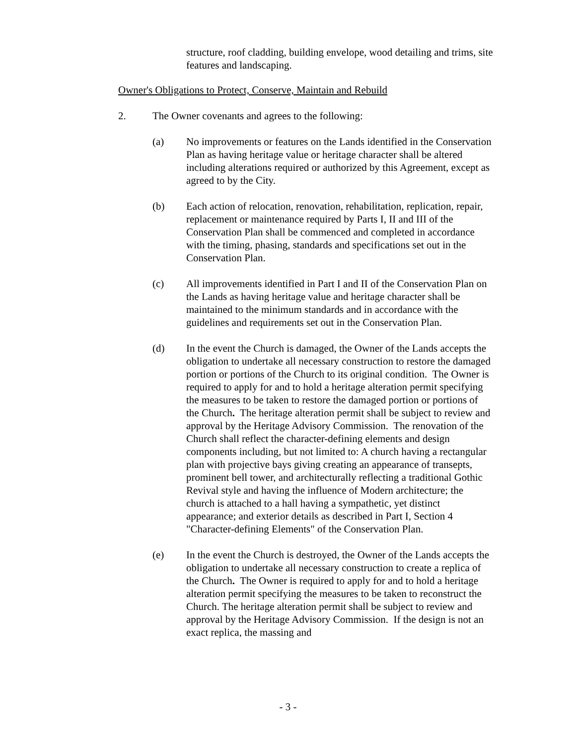structure, roof cladding, building envelope, wood detailing and trims, site features and landscaping.
Owner's Obligations to Protect, Conserve, Maintain and Rebuild
2. The Owner covenants and agrees to the following:
(a) No improvements or features on the Lands identified in the Conservation Plan as having heritage value or heritage character shall be altered including alterations required or authorized by this Agreement, except as agreed to by the City.
(b) Each action of relocation, renovation, rehabilitation, replication, repair, replacement or maintenance required by Parts I, II and III of the Conservation Plan shall be commenced and completed in accordance with the timing, phasing, standards and specifications set out in the Conservation Plan.
(c) All improvements identified in Part I and II of the Conservation Plan on the Lands as having heritage value and heritage character shall be maintained to the minimum standards and in accordance with the guidelines and requirements set out in the Conservation Plan.
(d) In the event the Church is damaged, the Owner of the Lands accepts the obligation to undertake all necessary construction to restore the damaged portion or portions of the Church to its original condition. The Owner is required to apply for and to hold a heritage alteration permit specifying the measures to be taken to restore the damaged portion or portions of the Church. The heritage alteration permit shall be subject to review and approval by the Heritage Advisory Commission. The renovation of the Church shall reflect the character-defining elements and design components including, but not limited to: A church having a rectangular plan with projective bays giving creating an appearance of transepts, prominent bell tower, and architecturally reflecting a traditional Gothic Revival style and having the influence of Modern architecture; the church is attached to a hall having a sympathetic, yet distinct appearance; and exterior details as described in Part I, Section 4 "Character-defining Elements" of the Conservation Plan.
(e) In the event the Church is destroyed, the Owner of the Lands accepts the obligation to undertake all necessary construction to create a replica of the Church. The Owner is required to apply for and to hold a heritage alteration permit specifying the measures to be taken to reconstruct the Church. The heritage alteration permit shall be subject to review and approval by the Heritage Advisory Commission. If the design is not an exact replica, the massing and
- 3 -